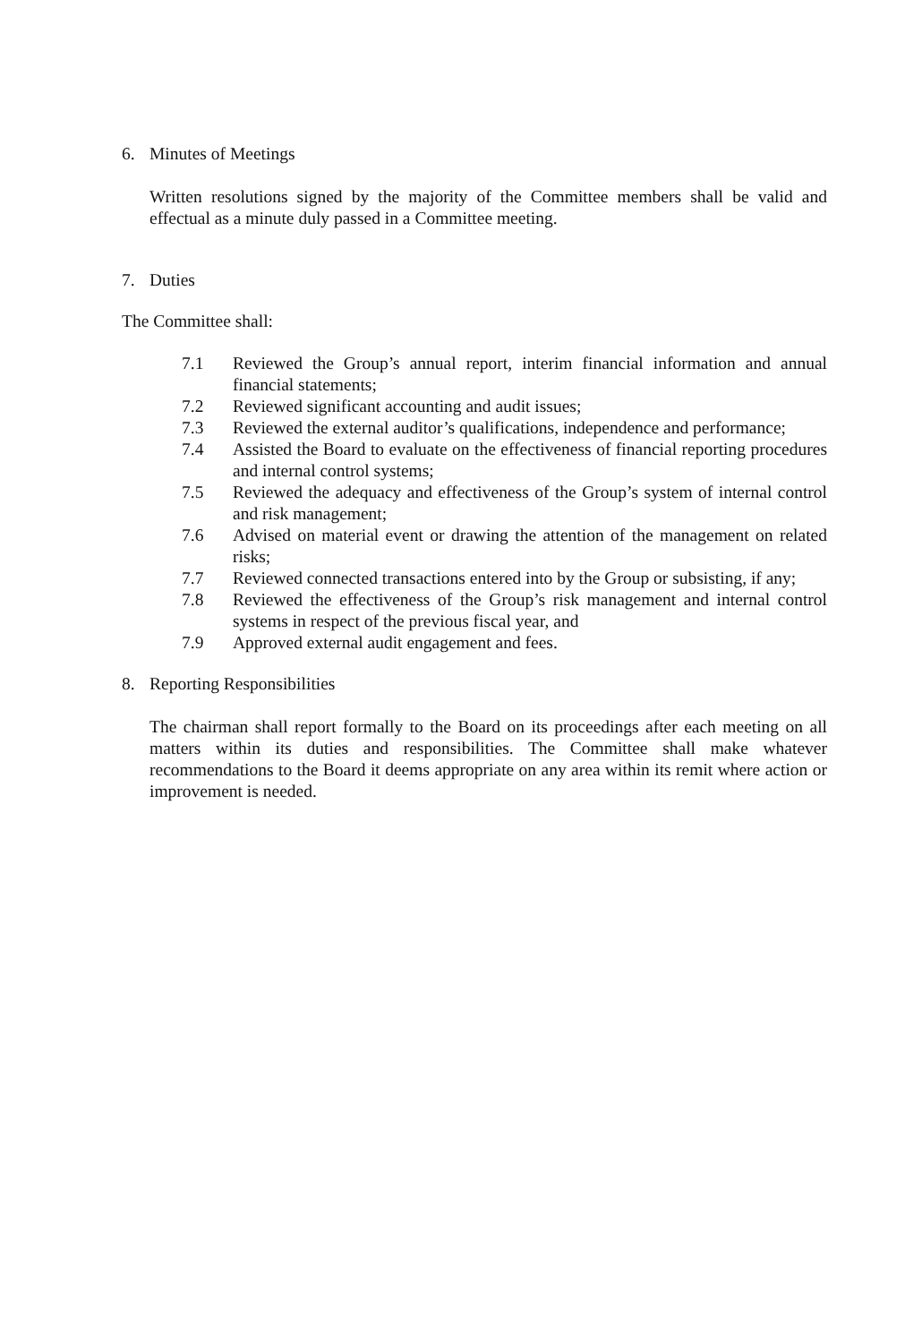6. Minutes of Meetings
Written resolutions signed by the majority of the Committee members shall be valid and effectual as a minute duly passed in a Committee meeting.
7. Duties
The Committee shall:
7.1 Reviewed the Group’s annual report, interim financial information and annual financial statements;
7.2 Reviewed significant accounting and audit issues;
7.3 Reviewed the external auditor’s qualifications, independence and performance;
7.4 Assisted the Board to evaluate on the effectiveness of financial reporting procedures and internal control systems;
7.5 Reviewed the adequacy and effectiveness of the Group’s system of internal control and risk management;
7.6 Advised on material event or drawing the attention of the management on related risks;
7.7 Reviewed connected transactions entered into by the Group or subsisting, if any;
7.8 Reviewed the effectiveness of the Group’s risk management and internal control systems in respect of the previous fiscal year, and
7.9 Approved external audit engagement and fees.
8. Reporting Responsibilities
The chairman shall report formally to the Board on its proceedings after each meeting on all matters within its duties and responsibilities. The Committee shall make whatever recommendations to the Board it deems appropriate on any area within its remit where action or improvement is needed.